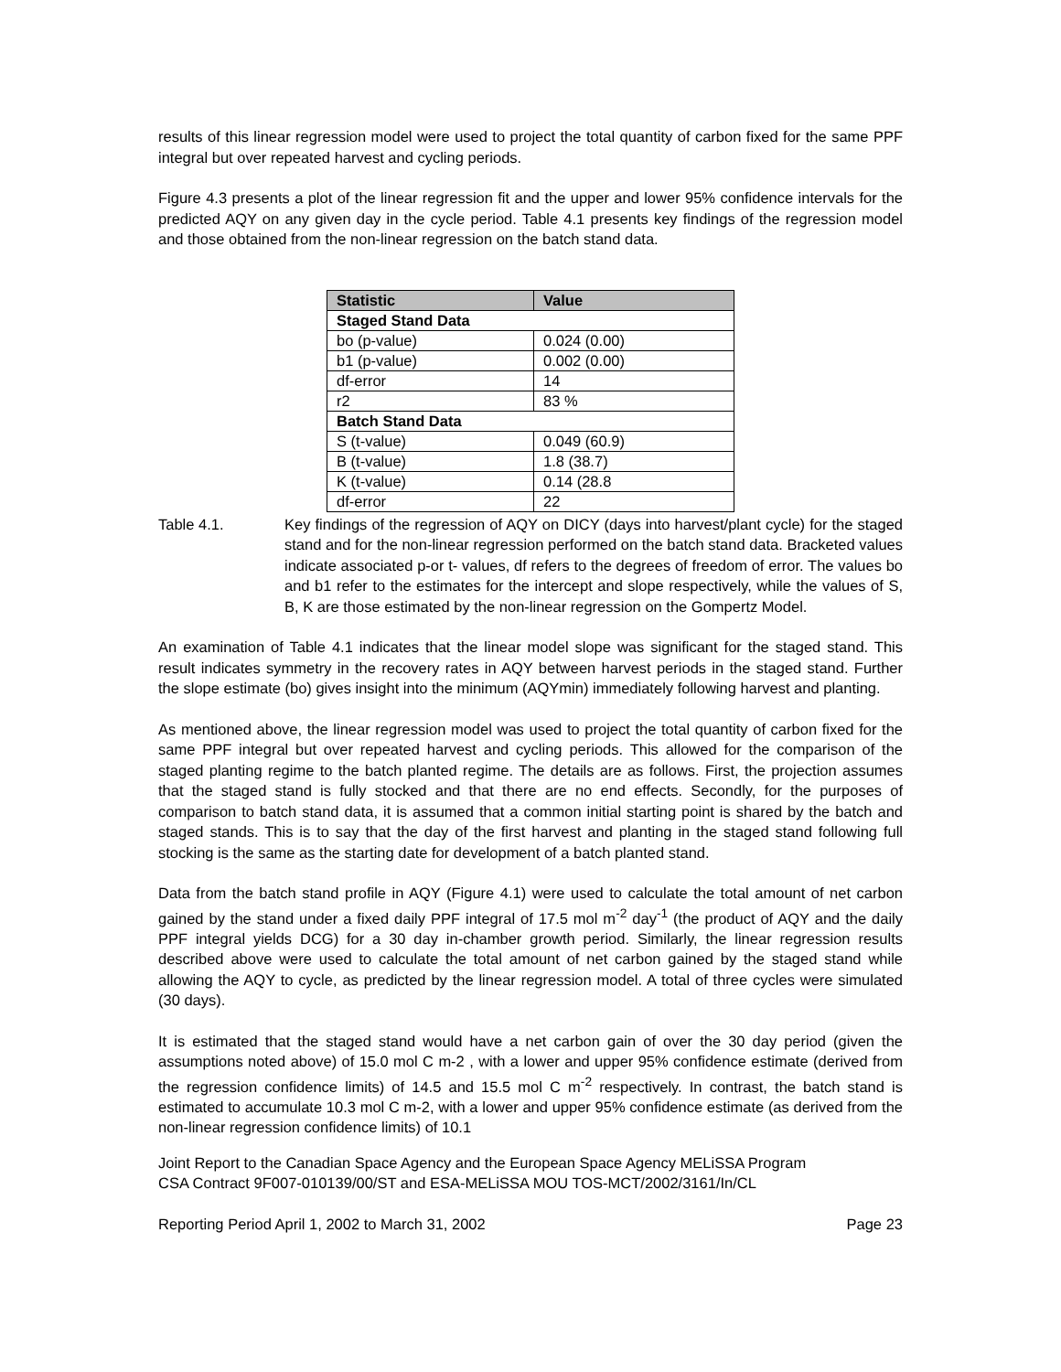results of this linear regression model were used to project the total quantity of carbon fixed for the same PPF integral but over repeated harvest and cycling periods.
Figure 4.3 presents a plot of the linear regression fit and the upper and lower 95% confidence intervals for the predicted AQY on any given day in the cycle period. Table 4.1 presents key findings of the regression model and those obtained from the non-linear regression on the batch stand data.
| Statistic | Value |
| --- | --- |
| Staged Stand Data | |
| bo (p-value) | 0.024 (0.00) |
| b1 (p-value) | 0.002 (0.00) |
| df-error | 14 |
| r2 | 83 % |
| Batch Stand Data | |
| S (t-value) | 0.049 (60.9) |
| B (t-value) | 1.8 (38.7) |
| K (t-value) | 0.14 (28.8 |
| df-error | 22 |
Table 4.1. Key findings of the regression of AQY on DICY (days into harvest/plant cycle) for the staged stand and for the non-linear regression performed on the batch stand data. Bracketed values indicate associated p-or t- values, df refers to the degrees of freedom of error. The values bo and b1 refer to the estimates for the intercept and slope respectively, while the values of S, B, K are those estimated by the non-linear regression on the Gompertz Model.
An examination of Table 4.1 indicates that the linear model slope was significant for the staged stand. This result indicates symmetry in the recovery rates in AQY between harvest periods in the staged stand. Further the slope estimate (bo) gives insight into the minimum (AQYmin) immediately following harvest and planting.
As mentioned above, the linear regression model was used to project the total quantity of carbon fixed for the same PPF integral but over repeated harvest and cycling periods. This allowed for the comparison of the staged planting regime to the batch planted regime. The details are as follows. First, the projection assumes that the staged stand is fully stocked and that there are no end effects. Secondly, for the purposes of comparison to batch stand data, it is assumed that a common initial starting point is shared by the batch and staged stands. This is to say that the day of the first harvest and planting in the staged stand following full stocking is the same as the starting date for development of a batch planted stand.
Data from the batch stand profile in AQY (Figure 4.1) were used to calculate the total amount of net carbon gained by the stand under a fixed daily PPF integral of 17.5 mol m<sup>-2</sup> day<sup>-1</sup> (the product of AQY and the daily PPF integral yields DCG) for a 30 day in-chamber growth period. Similarly, the linear regression results described above were used to calculate the total amount of net carbon gained by the staged stand while allowing the AQY to cycle, as predicted by the linear regression model. A total of three cycles were simulated (30 days).
It is estimated that the staged stand would have a net carbon gain of over the 30 day period (given the assumptions noted above) of 15.0 mol C m-2 , with a lower and upper 95% confidence estimate (derived from the regression confidence limits) of 14.5 and 15.5 mol C m<sup>-2</sup> respectively. In contrast, the batch stand is estimated to accumulate 10.3 mol C m-2, with a lower and upper 95% confidence estimate (as derived from the non-linear regression confidence limits) of 10.1
Joint Report to the Canadian Space Agency and the European Space Agency MELiSSA Program
CSA Contract 9F007-010139/00/ST and ESA-MELiSSA MOU TOS-MCT/2002/3161/In/CL
Reporting Period April 1, 2002 to March 31, 2002 Page 23